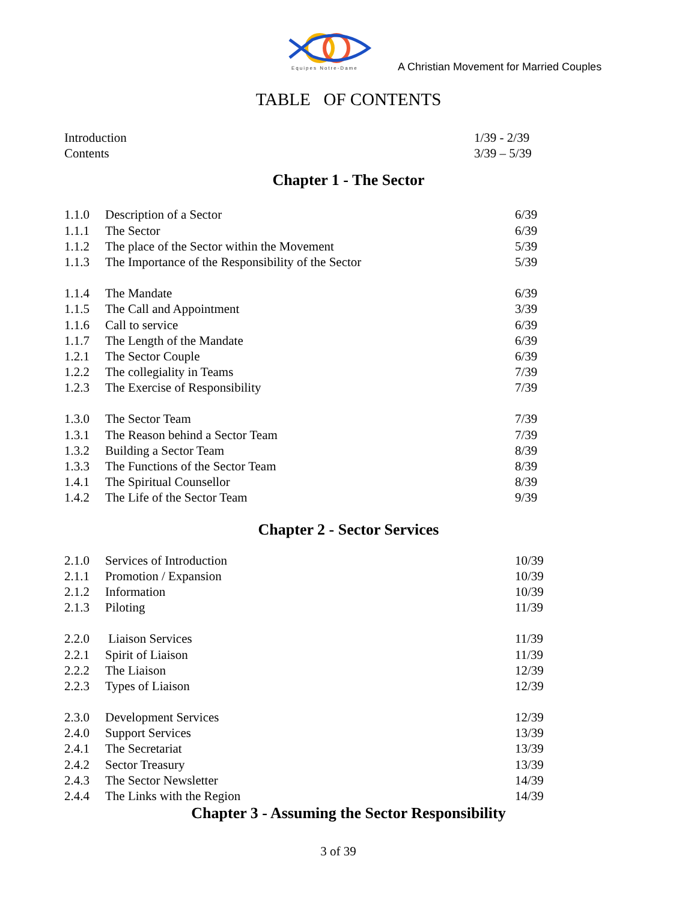Equipes Notre-Dame
A Christian Movement for Married Couples
TABLE OF CONTENTS
| Introduction | 1/39 - 2/39 |
| Contents | 3/39 – 5/39 |
Chapter 1 - The Sector
| 1.1.0 | Description of a Sector | 6/39 |
| 1.1.1 | The Sector | 6/39 |
| 1.1.2 | The place of the Sector within the Movement | 5/39 |
| 1.1.3 | The Importance of the Responsibility of the Sector | 5/39 |
| 1.1.4 | The Mandate | 6/39 |
| 1.1.5 | The Call and Appointment | 3/39 |
| 1.1.6 | Call to service | 6/39 |
| 1.1.7 | The Length of the Mandate | 6/39 |
| 1.2.1 | The Sector Couple | 6/39 |
| 1.2.2 | The collegiality in Teams | 7/39 |
| 1.2.3 | The Exercise of Responsibility | 7/39 |
| 1.3.0 | The Sector Team | 7/39 |
| 1.3.1 | The Reason behind a Sector Team | 7/39 |
| 1.3.2 | Building a Sector Team | 8/39 |
| 1.3.3 | The Functions of the Sector Team | 8/39 |
| 1.4.1 | The Spiritual Counsellor | 8/39 |
| 1.4.2 | The Life of the Sector Team | 9/39 |
Chapter 2 - Sector Services
| 2.1.0 | Services of Introduction | 10/39 |
| 2.1.1 | Promotion / Expansion | 10/39 |
| 2.1.2 | Information | 10/39 |
| 2.1.3 | Piloting | 11/39 |
| 2.2.0 | Liaison Services | 11/39 |
| 2.2.1 | Spirit of Liaison | 11/39 |
| 2.2.2 | The Liaison | 12/39 |
| 2.2.3 | Types of Liaison | 12/39 |
| 2.3.0 | Development Services | 12/39 |
| 2.4.0 | Support Services | 13/39 |
| 2.4.1 | The Secretariat | 13/39 |
| 2.4.2 | Sector Treasury | 13/39 |
| 2.4.3 | The Sector Newsletter | 14/39 |
| 2.4.4 | The Links with the Region | 14/39 |
Chapter 3 - Assuming the Sector Responsibility
3 of 39